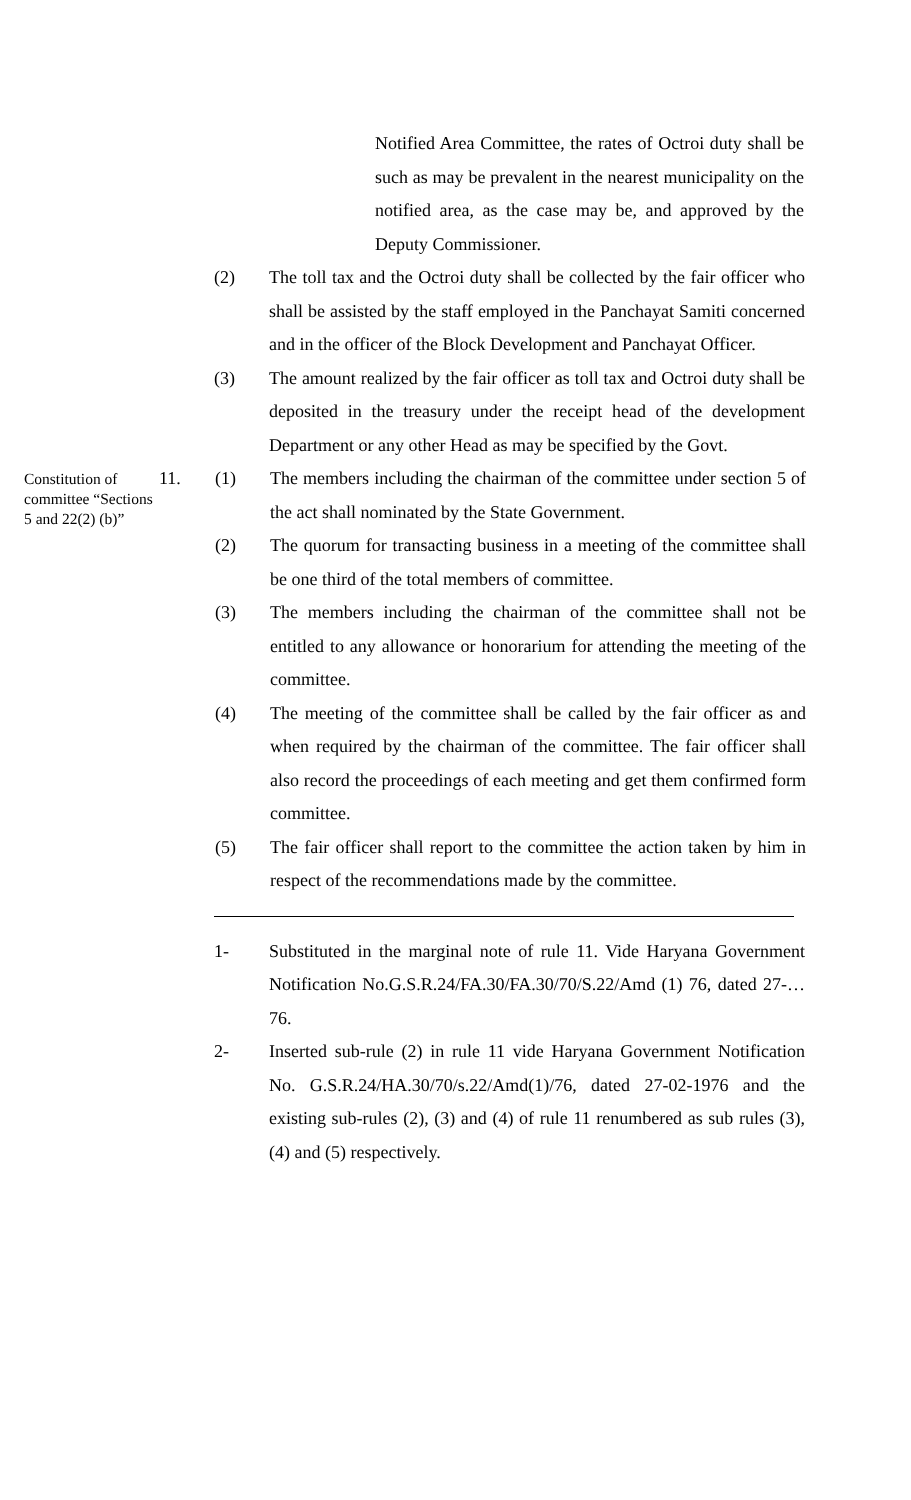Notified Area Committee, the rates of Octroi duty shall be such as may be prevalent in the nearest municipality on the notified area, as the case may be, and approved by the Deputy Commissioner.
(2) The toll tax and the Octroi duty shall be collected by the fair officer who shall be assisted by the staff employed in the Panchayat Samiti concerned and in the officer of the Block Development and Panchayat Officer.
(3) The amount realized by the fair officer as toll tax and Octroi duty shall be deposited in the treasury under the receipt head of the development Department or any other Head as may be specified by the Govt.
Constitution of committee “Sections 5 and 22(2) (b)”
11. (1) The members including the chairman of the committee under section 5 of the act shall nominated by the State Government.
(2) The quorum for transacting business in a meeting of the committee shall be one third of the total members of committee.
(3) The members including the chairman of the committee shall not be entitled to any allowance or honorarium for attending the meeting of the committee.
(4) The meeting of the committee shall be called by the fair officer as and when required by the chairman of the committee. The fair officer shall also record the proceedings of each meeting and get them confirmed form committee.
(5) The fair officer shall report to the committee the action taken by him in respect of the recommendations made by the committee.
1- Substituted in the marginal note of rule 11. Vide Haryana Government Notification No.G.S.R.24/FA.30/FA.30/70/S.22/Amd (1) 76, dated 27-…76.
2- Inserted sub-rule (2) in rule 11 vide Haryana Government Notification No. G.S.R.24/HA.30/70/s.22/Amd(1)/76, dated 27-02-1976 and the existing sub-rules (2), (3) and (4) of rule 11 renumbered as sub rules (3), (4) and (5) respectively.